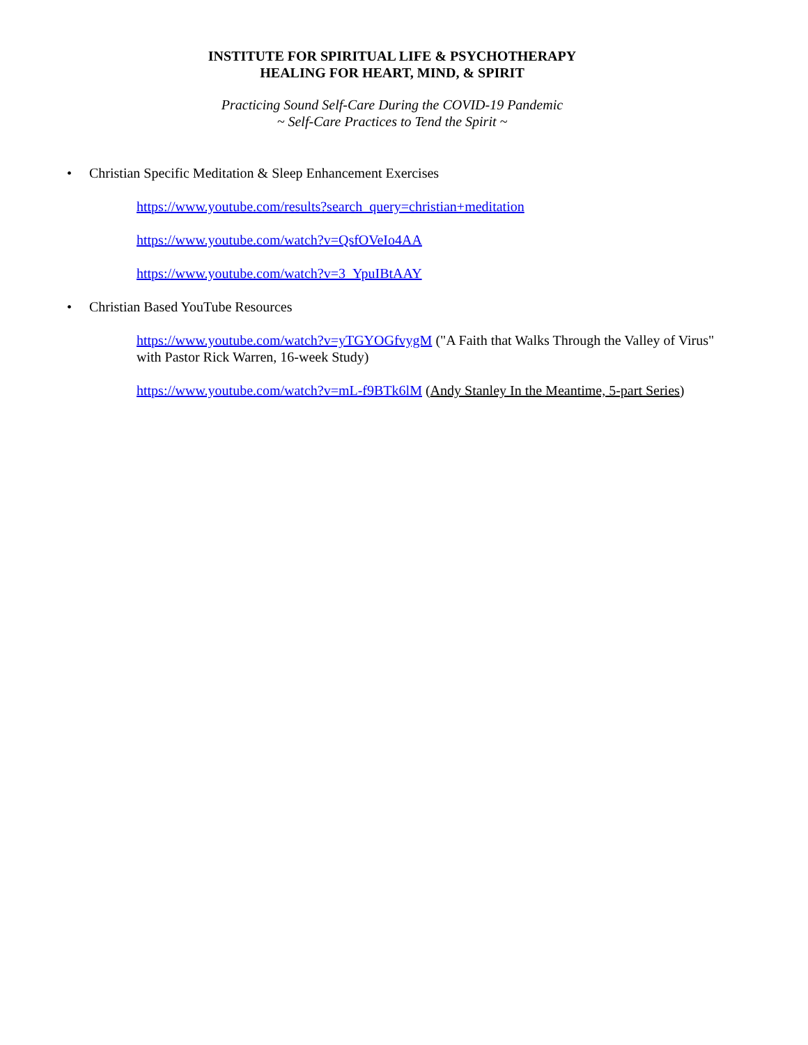INSTITUTE FOR SPIRITUAL LIFE & PSYCHOTHERAPY
HEALING FOR HEART, MIND, & SPIRIT
Practicing Sound Self-Care During the COVID-19 Pandemic
~ Self-Care Practices to Tend the Spirit ~
• Christian Specific Meditation & Sleep Enhancement Exercises
https://www.youtube.com/results?search_query=christian+meditation
https://www.youtube.com/watch?v=QsfOVeIo4AA
https://www.youtube.com/watch?v=3_YpuIBtAAY
• Christian Based YouTube Resources
https://www.youtube.com/watch?v=yTGYOGfvygM ("A Faith that Walks Through the Valley of Virus" with Pastor Rick Warren, 16-week Study)
https://www.youtube.com/watch?v=mL-f9BTk6lM (Andy Stanley In the Meantime, 5-part Series)